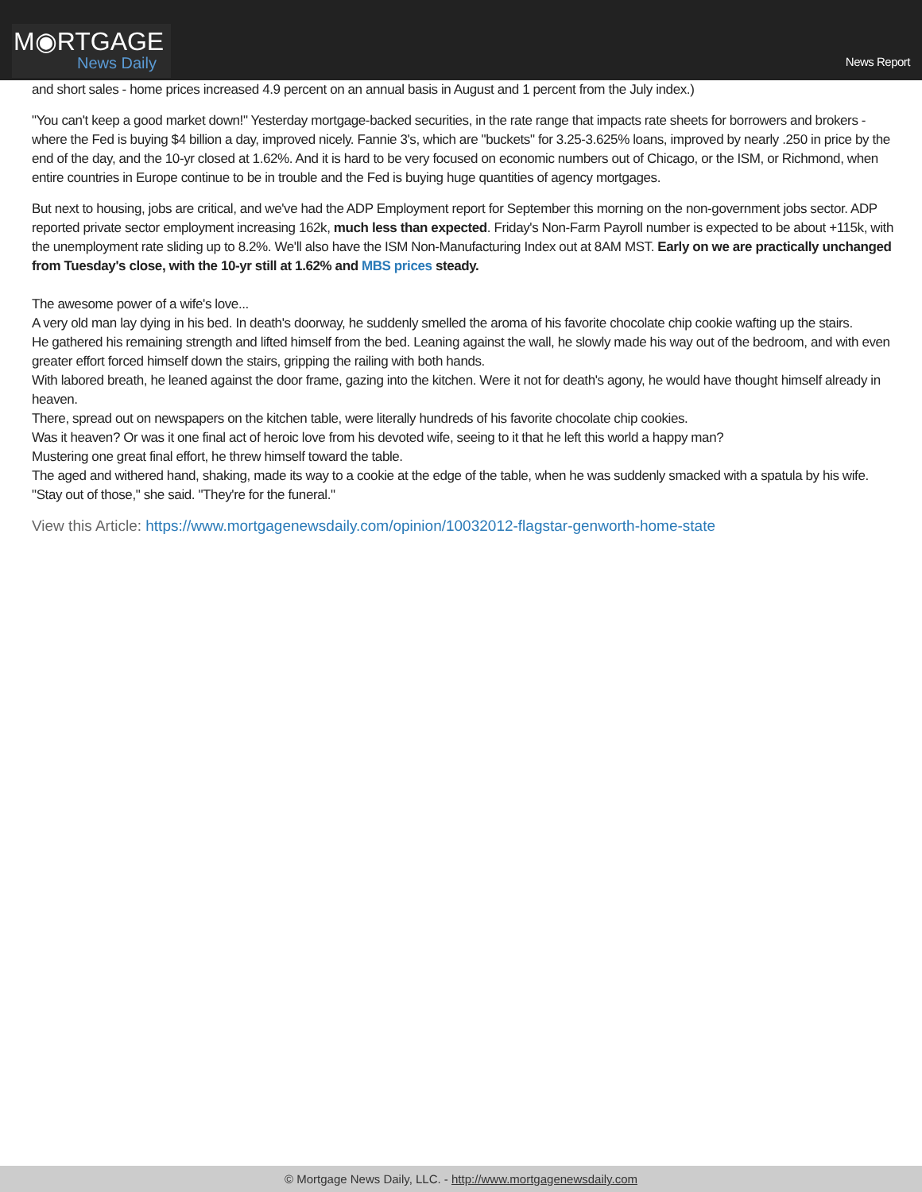M◉RTGAGE
News Daily
News Report
and short sales - home prices increased 4.9 percent on an annual basis in August and 1 percent from the July index.)
"You can't keep a good market down!" Yesterday mortgage-backed securities, in the rate range that impacts rate sheets for borrowers and brokers - where the Fed is buying $4 billion a day, improved nicely. Fannie 3's, which are "buckets" for 3.25-3.625% loans, improved by nearly .250 in price by the end of the day, and the 10-yr closed at 1.62%. And it is hard to be very focused on economic numbers out of Chicago, or the ISM, or Richmond, when entire countries in Europe continue to be in trouble and the Fed is buying huge quantities of agency mortgages.
But next to housing, jobs are critical, and we've had the ADP Employment report for September this morning on the non-government jobs sector. ADP reported private sector employment increasing 162k, much less than expected. Friday's Non-Farm Payroll number is expected to be about +115k, with the unemployment rate sliding up to 8.2%. We'll also have the ISM Non-Manufacturing Index out at 8AM MST. Early on we are practically unchanged from Tuesday's close, with the 10-yr still at 1.62% and MBS prices steady.
The awesome power of a wife's love...
A very old man lay dying in his bed. In death's doorway, he suddenly smelled the aroma of his favorite chocolate chip cookie wafting up the stairs.
He gathered his remaining strength and lifted himself from the bed. Leaning against the wall, he slowly made his way out of the bedroom, and with even greater effort forced himself down the stairs, gripping the railing with both hands.
With labored breath, he leaned against the door frame, gazing into the kitchen. Were it not for death's agony, he would have thought himself already in heaven.
There, spread out on newspapers on the kitchen table, were literally hundreds of his favorite chocolate chip cookies.
Was it heaven? Or was it one final act of heroic love from his devoted wife, seeing to it that he left this world a happy man?
Mustering one great final effort, he threw himself toward the table.
The aged and withered hand, shaking, made its way to a cookie at the edge of the table, when he was suddenly smacked with a spatula by his wife.
"Stay out of those," she said. "They're for the funeral."
View this Article: https://www.mortgagenewsdaily.com/opinion/10032012-flagstar-genworth-home-state
© Mortgage News Daily, LLC. - http://www.mortgagenewsdaily.com